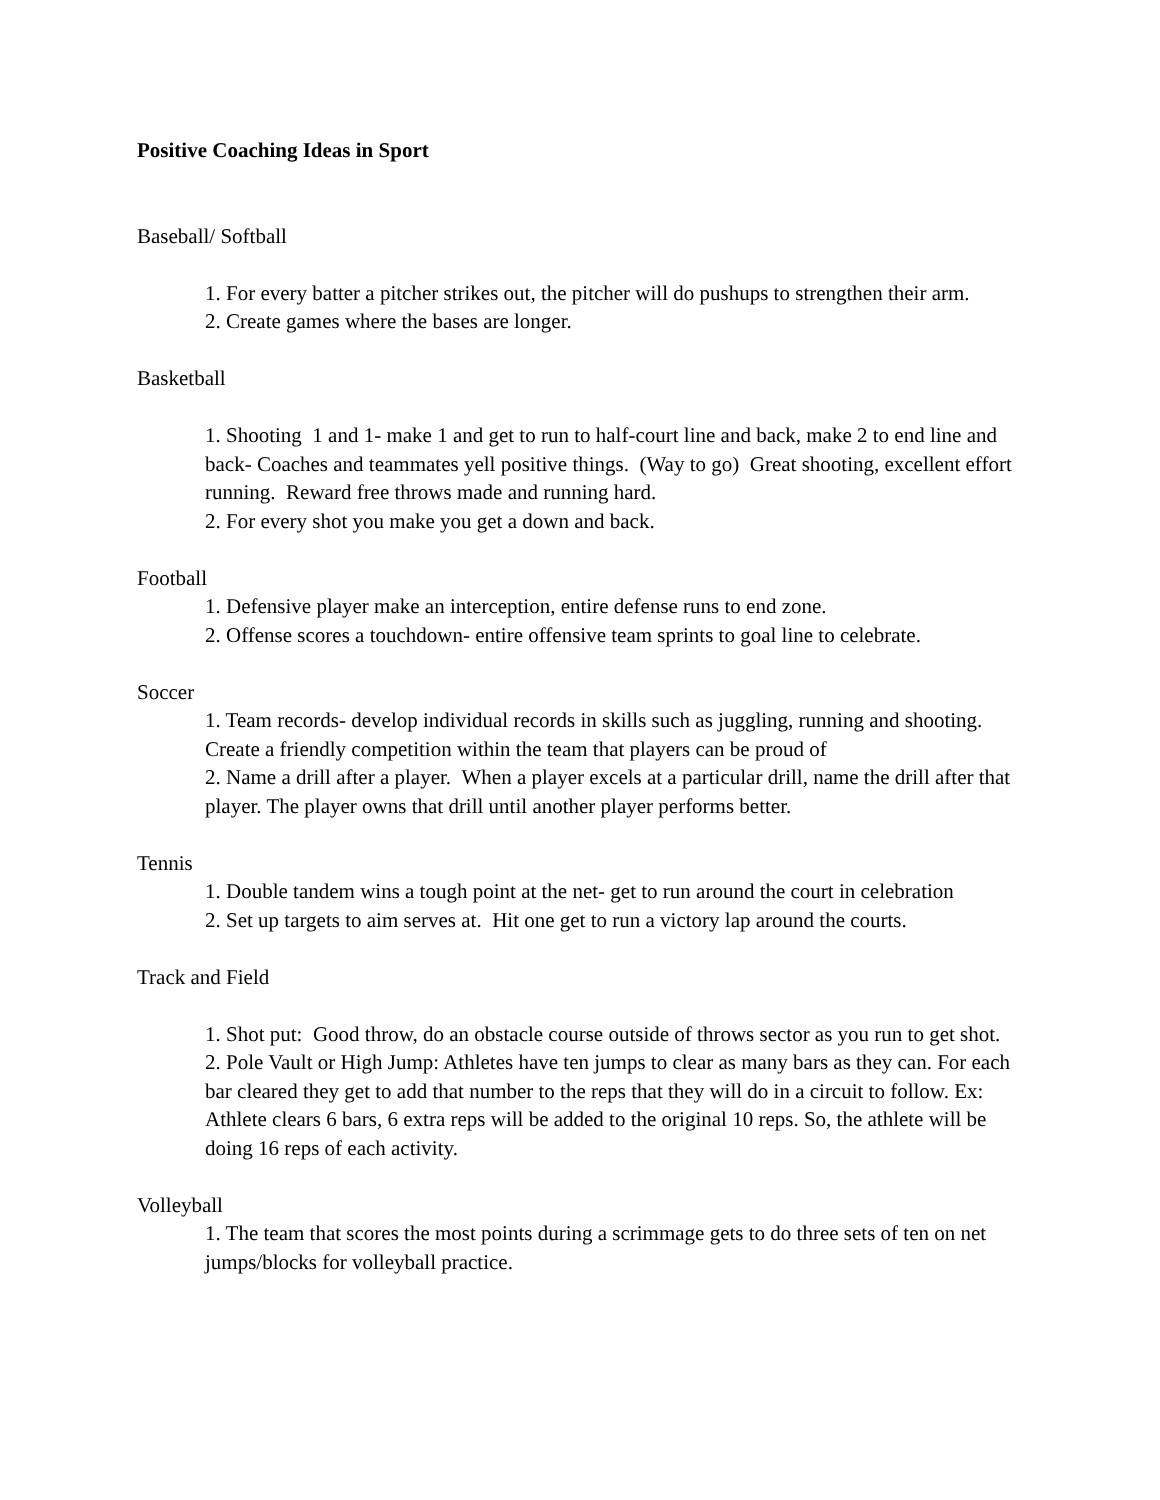Positive Coaching Ideas in Sport
Baseball/ Softball
1. For every batter a pitcher strikes out, the pitcher will do pushups to strengthen their arm.
2. Create games where the bases are longer.
Basketball
1. Shooting 1 and 1- make 1 and get to run to half-court line and back, make 2 to end line and back- Coaches and teammates yell positive things. (Way to go) Great shooting, excellent effort running. Reward free throws made and running hard.
2. For every shot you make you get a down and back.
Football
1. Defensive player make an interception, entire defense runs to end zone.
2. Offense scores a touchdown- entire offensive team sprints to goal line to celebrate.
Soccer
1. Team records- develop individual records in skills such as juggling, running and shooting. Create a friendly competition within the team that players can be proud of
2. Name a drill after a player. When a player excels at a particular drill, name the drill after that player. The player owns that drill until another player performs better.
Tennis
1. Double tandem wins a tough point at the net- get to run around the court in celebration
2. Set up targets to aim serves at. Hit one get to run a victory lap around the courts.
Track and Field
1. Shot put: Good throw, do an obstacle course outside of throws sector as you run to get shot.
2. Pole Vault or High Jump: Athletes have ten jumps to clear as many bars as they can. For each bar cleared they get to add that number to the reps that they will do in a circuit to follow. Ex: Athlete clears 6 bars, 6 extra reps will be added to the original 10 reps. So, the athlete will be doing 16 reps of each activity.
Volleyball
1. The team that scores the most points during a scrimmage gets to do three sets of ten on net jumps/blocks for volleyball practice.